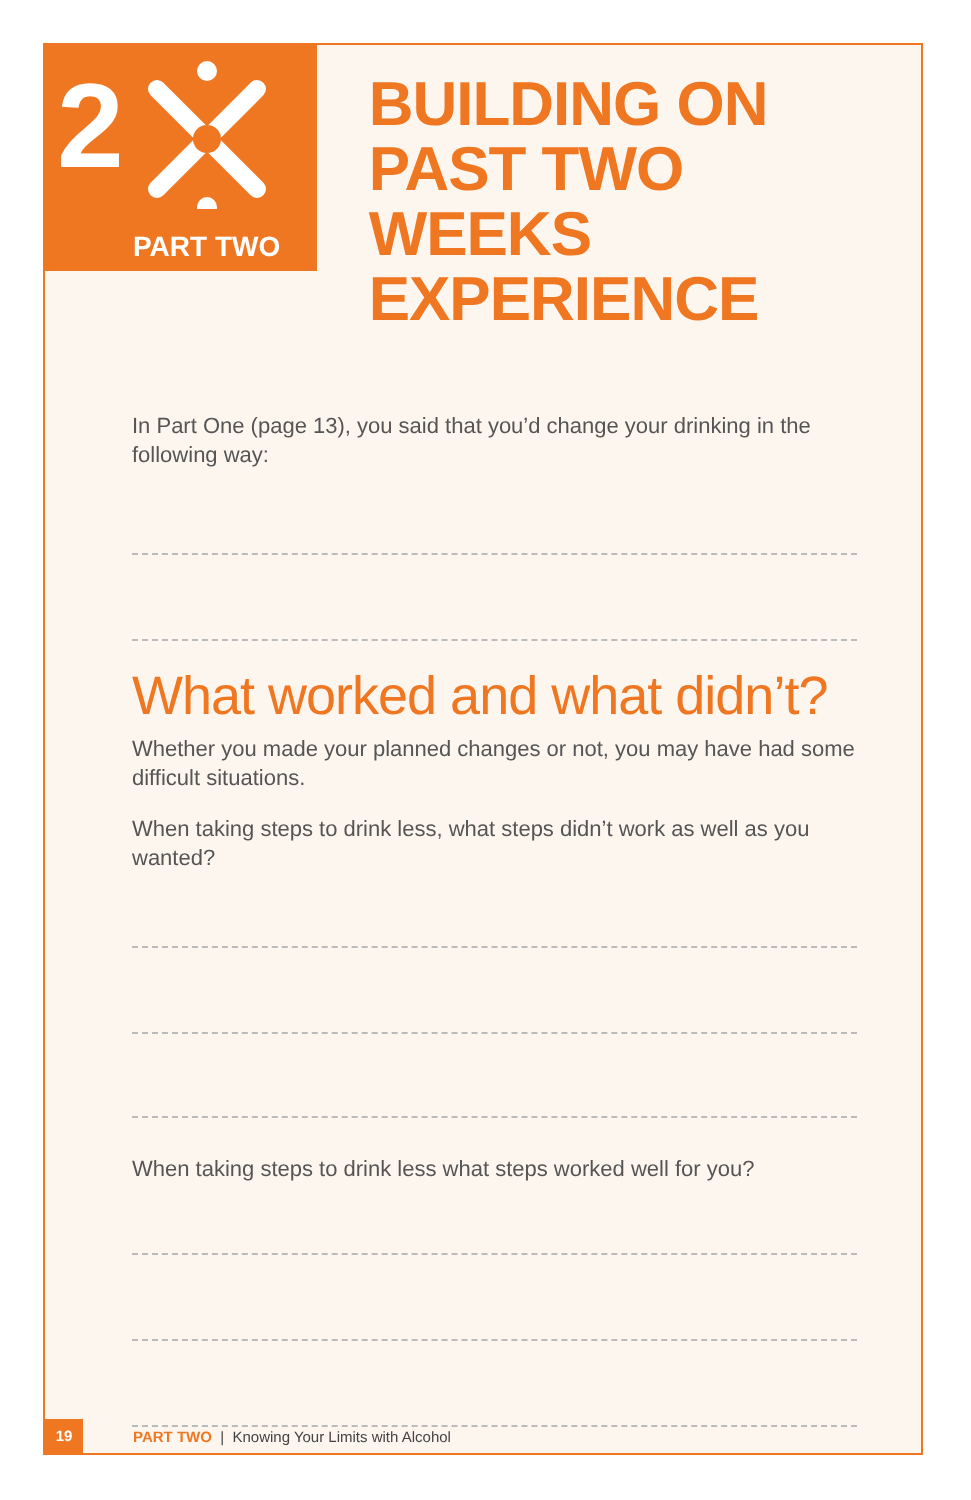2
PART TWO
BUILDING ON
PAST TWO WEEKS
EXPERIENCE
In Part One (page 13), you said that you’d change your drinking in the following way:
What worked and what didn’t?
Whether you made your planned changes or not, you may have had some difficult situations.
When taking steps to drink less, what steps didn’t work as well as you wanted?
When taking steps to drink less what steps worked well for you?
19 PART TWO | Knowing Your Limits with Alcohol